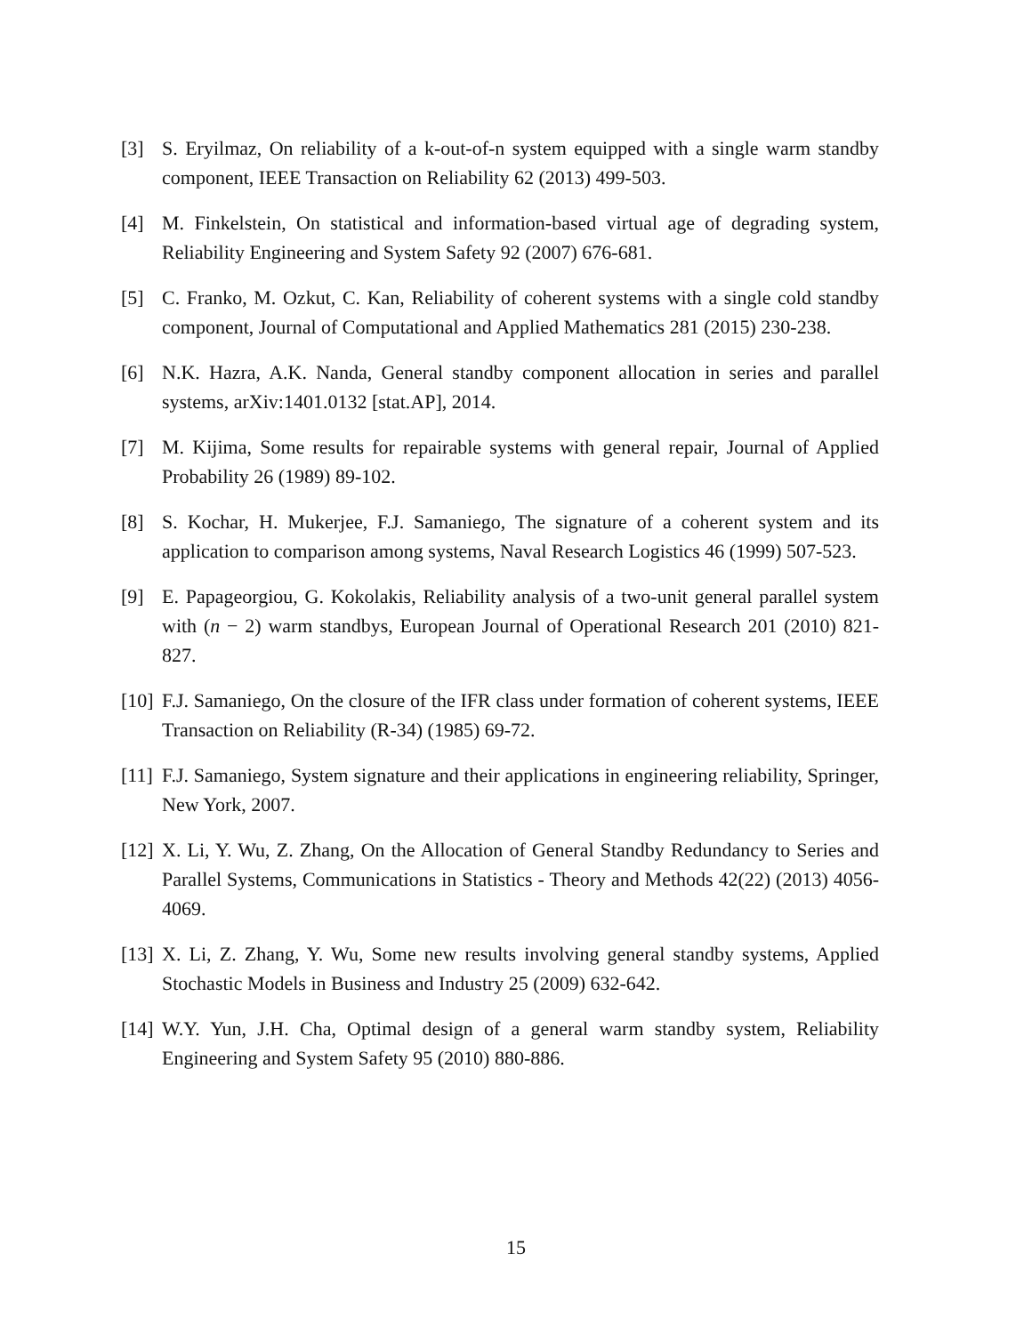[3] S. Eryilmaz, On reliability of a k-out-of-n system equipped with a single warm standby component, IEEE Transaction on Reliability 62 (2013) 499-503.
[4] M. Finkelstein, On statistical and information-based virtual age of degrading system, Reliability Engineering and System Safety 92 (2007) 676-681.
[5] C. Franko, M. Ozkut, C. Kan, Reliability of coherent systems with a single cold standby component, Journal of Computational and Applied Mathematics 281 (2015) 230-238.
[6] N.K. Hazra, A.K. Nanda, General standby component allocation in series and parallel systems, arXiv:1401.0132 [stat.AP], 2014.
[7] M. Kijima, Some results for repairable systems with general repair, Journal of Applied Probability 26 (1989) 89-102.
[8] S. Kochar, H. Mukerjee, F.J. Samaniego, The signature of a coherent system and its application to comparison among systems, Naval Research Logistics 46 (1999) 507-523.
[9] E. Papageorgiou, G. Kokolakis, Reliability analysis of a two-unit general parallel system with (n − 2) warm standbys, European Journal of Operational Research 201 (2010) 821-827.
[10]
F.J. Samaniego, On the closure of the IFR class under formation of coherent systems, IEEE Transaction on Reliability (R-34) (1985) 69-72.
[11]
F.J. Samaniego, System signature and their applications in engineering reliability, Springer, New York, 2007.
[12]
X. Li, Y. Wu, Z. Zhang, On the Allocation of General Standby Redundancy to Series and Parallel Systems, Communications in Statistics - Theory and Methods 42(22) (2013) 4056-4069.
[13]
X. Li, Z. Zhang, Y. Wu, Some new results involving general standby systems, Applied Stochastic Models in Business and Industry 25 (2009) 632-642.
[14]
W.Y. Yun, J.H. Cha, Optimal design of a general warm standby system, Reliability Engineering and System Safety 95 (2010) 880-886.
15